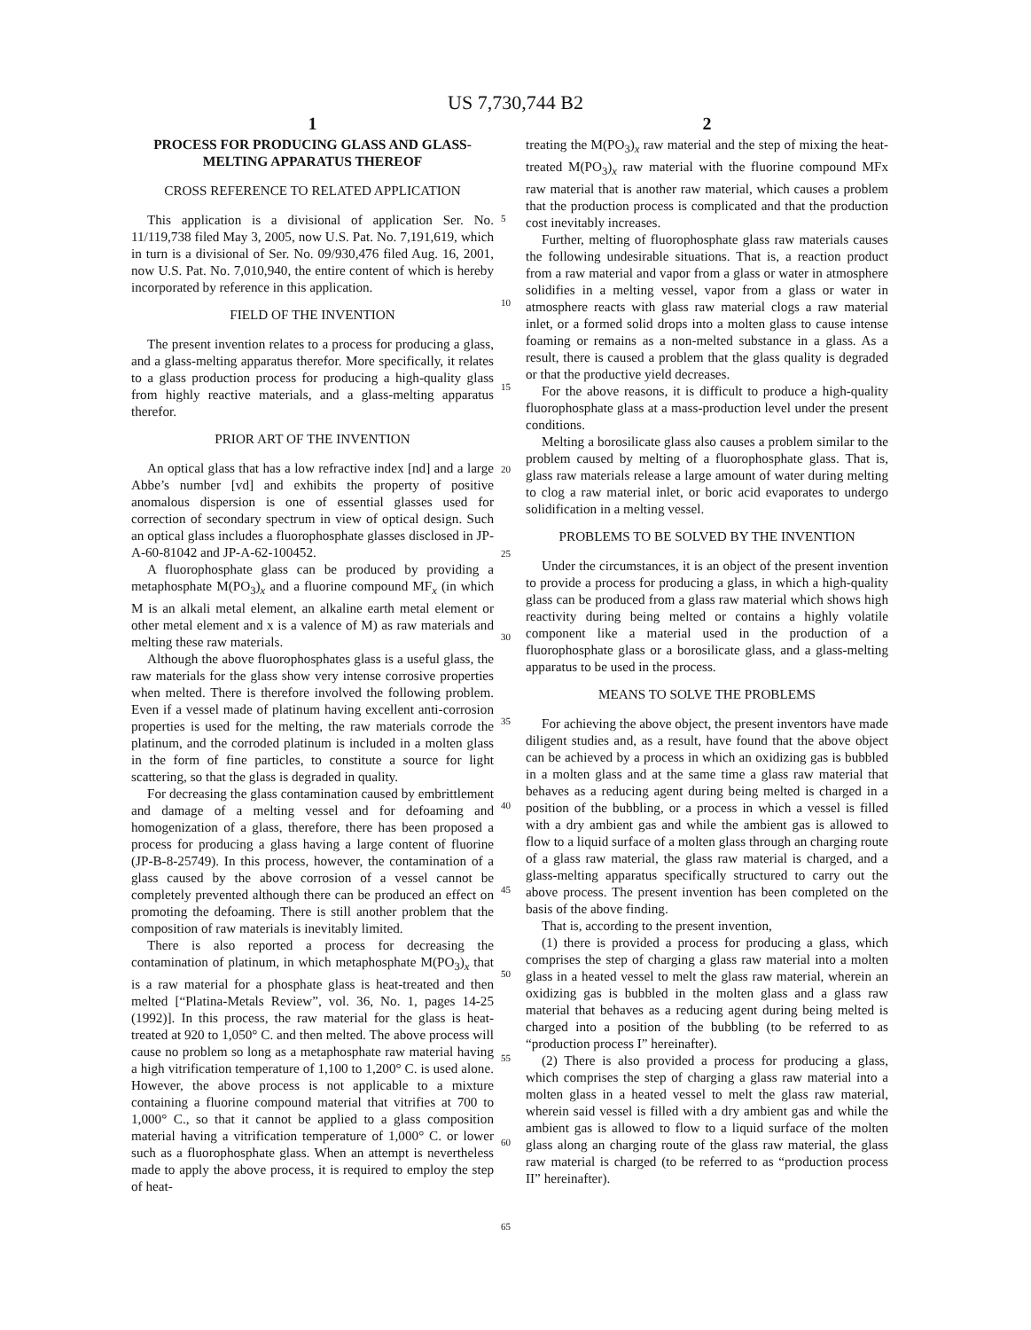US 7,730,744 B2
1
PROCESS FOR PRODUCING GLASS AND GLASS-MELTING APPARATUS THEREOF
CROSS REFERENCE TO RELATED APPLICATION
This application is a divisional of application Ser. No. 11/119,738 filed May 3, 2005, now U.S. Pat. No. 7,191,619, which in turn is a divisional of Ser. No. 09/930,476 filed Aug. 16, 2001, now U.S. Pat. No. 7,010,940, the entire content of which is hereby incorporated by reference in this application.
FIELD OF THE INVENTION
The present invention relates to a process for producing a glass, and a glass-melting apparatus therefor. More specifically, it relates to a glass production process for producing a high-quality glass from highly reactive materials, and a glass-melting apparatus therefor.
PRIOR ART OF THE INVENTION
An optical glass that has a low refractive index [nd] and a large Abbe’s number [vd] and exhibits the property of positive anomalous dispersion is one of essential glasses used for correction of secondary spectrum in view of optical design. Such an optical glass includes a fluorophosphate glasses disclosed in JP-A-60-81042 and JP-A-62-100452.
A fluorophosphate glass can be produced by providing a metaphosphate M(PO<sub>3</sub>)<sub>x</sub> and a fluorine compound MF<sub>x</sub> (in which M is an alkali metal element, an alkaline earth metal element or other metal element and x is a valence of M) as raw materials and melting these raw materials.
Although the above fluorophosphates glass is a useful glass, the raw materials for the glass show very intense corrosive properties when melted. There is therefore involved the following problem. Even if a vessel made of platinum having excellent anti-corrosion properties is used for the melting, the raw materials corrode the platinum, and the corroded platinum is included in a molten glass in the form of fine particles, to constitute a source for light scattering, so that the glass is degraded in quality.
For decreasing the glass contamination caused by embrittlement and damage of a melting vessel and for defoaming and homogenization of a glass, therefore, there has been proposed a process for producing a glass having a large content of fluorine (JP-B-8-25749). In this process, however, the contamination of a glass caused by the above corrosion of a vessel cannot be completely prevented although there can be produced an effect on promoting the defoaming. There is still another problem that the composition of raw materials is inevitably limited.
There is also reported a process for decreasing the contamination of platinum, in which metaphosphate M(PO<sub>3</sub>)<sub>x</sub> that is a raw material for a phosphate glass is heat-treated and then melted [“Platina-Metals Review”, vol. 36, No. 1, pages 14-25 (1992)]. In this process, the raw material for the glass is heat-treated at 920 to 1,050° C. and then melted. The above process will cause no problem so long as a metaphosphate raw material having a high vitrification temperature of 1,100 to 1,200° C. is used alone. However, the above process is not applicable to a mixture containing a fluorine compound material that vitrifies at 700 to 1,000° C., so that it cannot be applied to a glass composition material having a vitrification temperature of 1,000° C. or lower such as a fluorophosphate glass. When an attempt is nevertheless made to apply the above process, it is required to employ the step of heat-
2
treating the M(PO<sub>3</sub>)<sub>x</sub> raw material and the step of mixing the heat-treated M(PO<sub>3</sub>)<sub>x</sub> raw material with the fluorine compound MFx raw material that is another raw material, which causes a problem that the production process is complicated and that the production cost inevitably increases.
Further, melting of fluorophosphate glass raw materials causes the following undesirable situations. That is, a reaction product from a raw material and vapor from a glass or water in atmosphere solidifies in a melting vessel, vapor from a glass or water in atmosphere reacts with glass raw material clogs a raw material inlet, or a formed solid drops into a molten glass to cause intense foaming or remains as a non-melted substance in a glass. As a result, there is caused a problem that the glass quality is degraded or that the productive yield decreases.
For the above reasons, it is difficult to produce a high-quality fluorophosphate glass at a mass-production level under the present conditions.
Melting a borosilicate glass also causes a problem similar to the problem caused by melting of a fluorophosphate glass. That is, glass raw materials release a large amount of water during melting to clog a raw material inlet, or boric acid evaporates to undergo solidification in a melting vessel.
PROBLEMS TO BE SOLVED BY THE INVENTION
Under the circumstances, it is an object of the present invention to provide a process for producing a glass, in which a high-quality glass can be produced from a glass raw material which shows high reactivity during being melted or contains a highly volatile component like a material used in the production of a fluorophosphate glass or a borosilicate glass, and a glass-melting apparatus to be used in the process.
MEANS TO SOLVE THE PROBLEMS
For achieving the above object, the present inventors have made diligent studies and, as a result, have found that the above object can be achieved by a process in which an oxidizing gas is bubbled in a molten glass and at the same time a glass raw material that behaves as a reducing agent during being melted is charged in a position of the bubbling, or a process in which a vessel is filled with a dry ambient gas and while the ambient gas is allowed to flow to a liquid surface of a molten glass through an charging route of a glass raw material, the glass raw material is charged, and a glass-melting apparatus specifically structured to carry out the above process. The present invention has been completed on the basis of the above finding.
That is, according to the present invention,
(1) there is provided a process for producing a glass, which comprises the step of charging a glass raw material into a molten glass in a heated vessel to melt the glass raw material, wherein an oxidizing gas is bubbled in the molten glass and a glass raw material that behaves as a reducing agent during being melted is charged into a position of the bubbling (to be referred to as “production process I” hereinafter).
(2) There is also provided a process for producing a glass, which comprises the step of charging a glass raw material into a molten glass in a heated vessel to melt the glass raw material, wherein said vessel is filled with a dry ambient gas and while the ambient gas is allowed to flow to a liquid surface of the molten glass along an charging route of the glass raw material, the glass raw material is charged (to be referred to as “production process II” hereinafter).
5
10
15
20
25
30
35
40
45
50
55
60
65